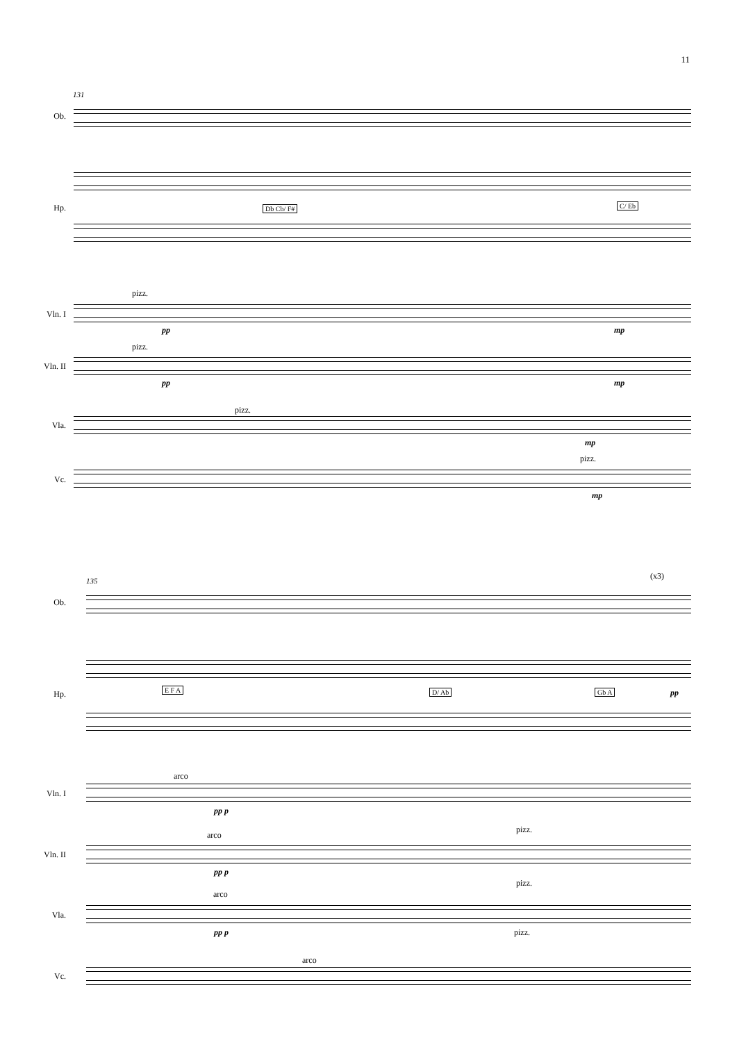11
131
Ob.
Hp. Db Cb/ F# C/ Eb
pizz.
Vln. I
pp mp
pizz.
Vln. II
pp mp
pizz.
Vla.
mp
pizz.
Vc.
mp
135
(x3)
Ob.
Hp. E F A D/ Ab Gb A pp
arco
Vln. I
pp p
arco
pizz.
Vln. II
pp p
arco
pizz.
Vla.
pp p pizz.
arco
Vc.